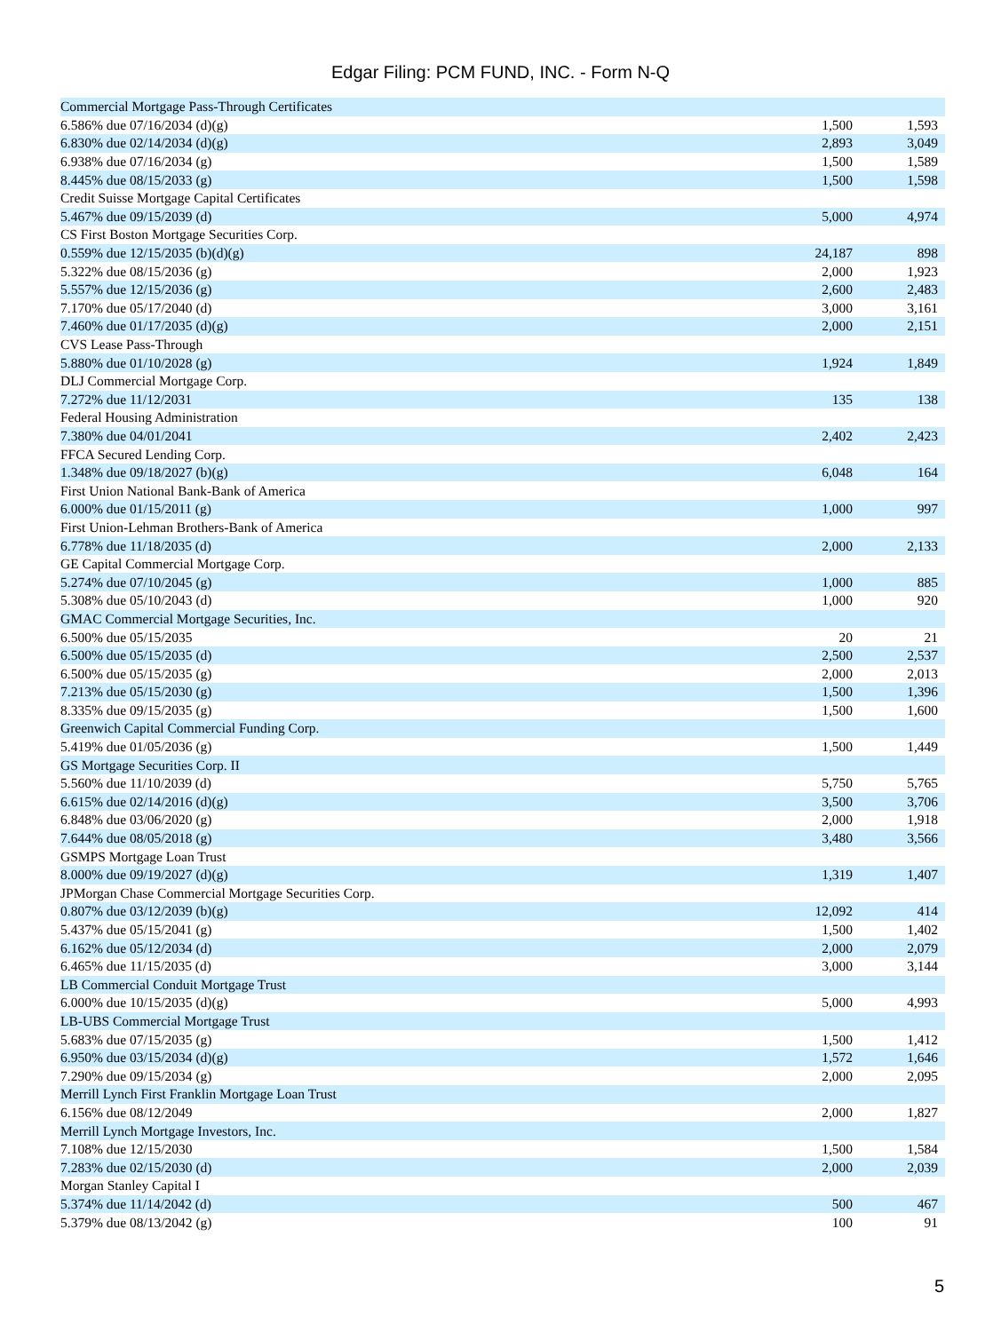Edgar Filing: PCM FUND, INC. - Form N-Q
| Commercial Mortgage Pass-Through Certificates | | |
| 6.586% due 07/16/2034 (d)(g) | 1,500 | 1,593 |
| 6.830% due 02/14/2034 (d)(g) | 2,893 | 3,049 |
| 6.938% due 07/16/2034 (g) | 1,500 | 1,589 |
| 8.445% due 08/15/2033 (g) | 1,500 | 1,598 |
| Credit Suisse Mortgage Capital Certificates | | |
| 5.467% due 09/15/2039 (d) | 5,000 | 4,974 |
| CS First Boston Mortgage Securities Corp. | | |
| 0.559% due 12/15/2035 (b)(d)(g) | 24,187 | 898 |
| 5.322% due 08/15/2036 (g) | 2,000 | 1,923 |
| 5.557% due 12/15/2036 (g) | 2,600 | 2,483 |
| 7.170% due 05/17/2040 (d) | 3,000 | 3,161 |
| 7.460% due 01/17/2035 (d)(g) | 2,000 | 2,151 |
| CVS Lease Pass-Through | | |
| 5.880% due 01/10/2028 (g) | 1,924 | 1,849 |
| DLJ Commercial Mortgage Corp. | | |
| 7.272% due 11/12/2031 | 135 | 138 |
| Federal Housing Administration | | |
| 7.380% due 04/01/2041 | 2,402 | 2,423 |
| FFCA Secured Lending Corp. | | |
| 1.348% due 09/18/2027 (b)(g) | 6,048 | 164 |
| First Union National Bank-Bank of America | | |
| 6.000% due 01/15/2011 (g) | 1,000 | 997 |
| First Union-Lehman Brothers-Bank of America | | |
| 6.778% due 11/18/2035 (d) | 2,000 | 2,133 |
| GE Capital Commercial Mortgage Corp. | | |
| 5.274% due 07/10/2045 (g) | 1,000 | 885 |
| 5.308% due 05/10/2043 (d) | 1,000 | 920 |
| GMAC Commercial Mortgage Securities, Inc. | | |
| 6.500% due 05/15/2035 | 20 | 21 |
| 6.500% due 05/15/2035 (d) | 2,500 | 2,537 |
| 6.500% due 05/15/2035 (g) | 2,000 | 2,013 |
| 7.213% due 05/15/2030 (g) | 1,500 | 1,396 |
| 8.335% due 09/15/2035 (g) | 1,500 | 1,600 |
| Greenwich Capital Commercial Funding Corp. | | |
| 5.419% due 01/05/2036 (g) | 1,500 | 1,449 |
| GS Mortgage Securities Corp. II | | |
| 5.560% due 11/10/2039 (d) | 5,750 | 5,765 |
| 6.615% due 02/14/2016 (d)(g) | 3,500 | 3,706 |
| 6.848% due 03/06/2020 (g) | 2,000 | 1,918 |
| 7.644% due 08/05/2018 (g) | 3,480 | 3,566 |
| GSMPS Mortgage Loan Trust | | |
| 8.000% due 09/19/2027 (d)(g) | 1,319 | 1,407 |
| JPMorgan Chase Commercial Mortgage Securities Corp. | | |
| 0.807% due 03/12/2039 (b)(g) | 12,092 | 414 |
| 5.437% due 05/15/2041 (g) | 1,500 | 1,402 |
| 6.162% due 05/12/2034 (d) | 2,000 | 2,079 |
| 6.465% due 11/15/2035 (d) | 3,000 | 3,144 |
| LB Commercial Conduit Mortgage Trust | | |
| 6.000% due 10/15/2035 (d)(g) | 5,000 | 4,993 |
| LB-UBS Commercial Mortgage Trust | | |
| 5.683% due 07/15/2035 (g) | 1,500 | 1,412 |
| 6.950% due 03/15/2034 (d)(g) | 1,572 | 1,646 |
| 7.290% due 09/15/2034 (g) | 2,000 | 2,095 |
| Merrill Lynch First Franklin Mortgage Loan Trust | | |
| 6.156% due 08/12/2049 | 2,000 | 1,827 |
| Merrill Lynch Mortgage Investors, Inc. | | |
| 7.108% due 12/15/2030 | 1,500 | 1,584 |
| 7.283% due 02/15/2030 (d) | 2,000 | 2,039 |
| Morgan Stanley Capital I | | |
| 5.374% due 11/14/2042 (d) | 500 | 467 |
| 5.379% due 08/13/2042 (g) | 100 | 91 |
5